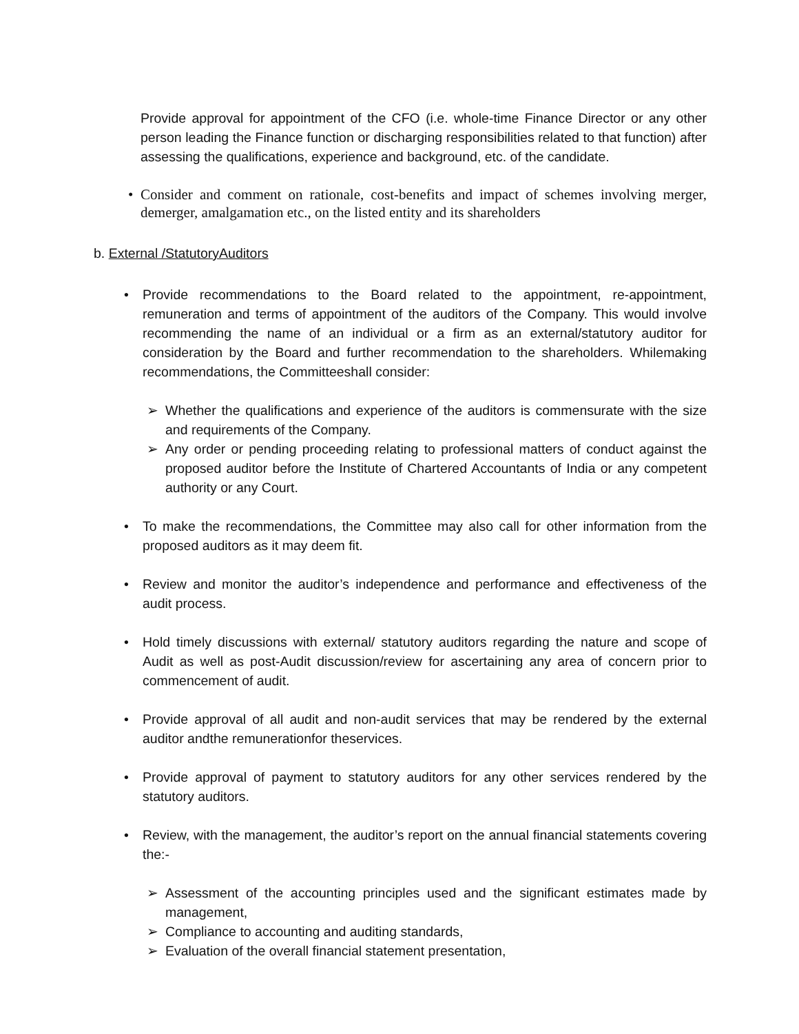Provide approval for appointment of the CFO (i.e. whole-time Finance Director or any other person leading the Finance function or discharging responsibilities related to that function) after assessing the qualifications, experience and background, etc. of the candidate.
• Consider and comment on rationale, cost-benefits and impact of schemes involving merger, demerger, amalgamation etc., on the listed entity and its shareholders
b. External /StatutoryAuditors
• Provide recommendations to the Board related to the appointment, re-appointment, remuneration and terms of appointment of the auditors of the Company. This would involve recommending the name of an individual or a firm as an external/statutory auditor for consideration by the Board and further recommendation to the shareholders. Whilemaking recommendations, the Committeeshall consider:
➢ Whether the qualifications and experience of the auditors is commensurate with the size and requirements of the Company.
➢ Any order or pending proceeding relating to professional matters of conduct against the proposed auditor before the Institute of Chartered Accountants of India or any competent authority or any Court.
• To make the recommendations, the Committee may also call for other information from the proposed auditors as it may deem fit.
• Review and monitor the auditor’s independence and performance and effectiveness of the audit process.
• Hold timely discussions with external/ statutory auditors regarding the nature and scope of Audit as well as post-Audit discussion/review for ascertaining any area of concern prior to commencement of audit.
• Provide approval of all audit and non-audit services that may be rendered by the external auditor andthe remunerationfor theservices.
• Provide approval of payment to statutory auditors for any other services rendered by the statutory auditors.
• Review, with the management, the auditor’s report on the annual financial statements covering the:-
➢ Assessment of the accounting principles used and the significant estimates made by management,
➢ Compliance to accounting and auditing standards,
➢ Evaluation of the overall financial statement presentation,